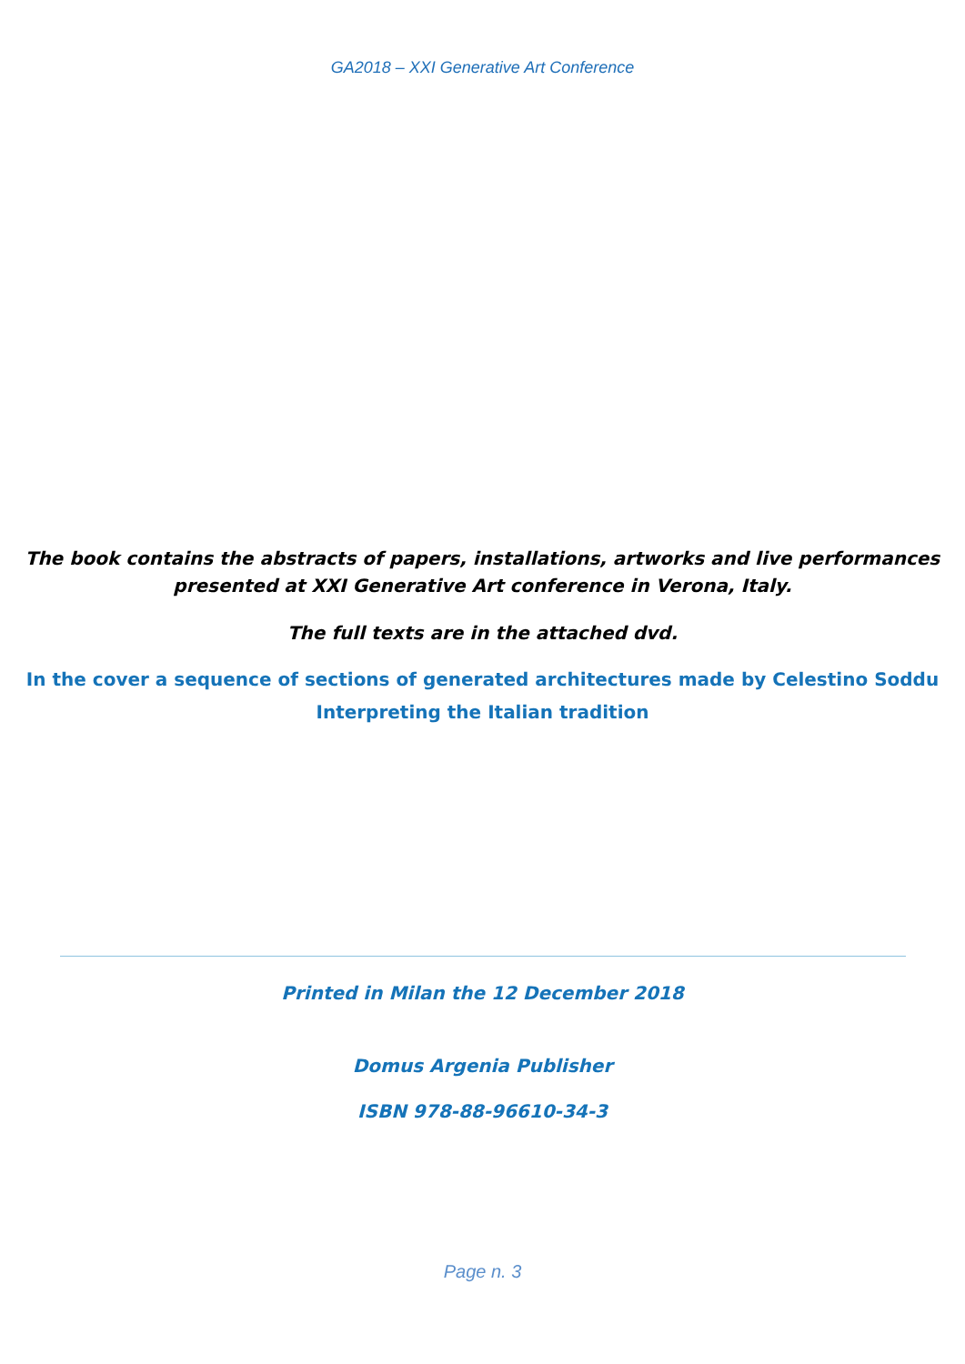GA2018 – XXI Generative Art Conference
The book contains the abstracts of papers, installations, artworks and live performances
presented at XXI Generative Art conference in Verona, Italy.
The full texts are in the attached dvd.
In the cover a sequence of sections of generated architectures made by Celestino Soddu
Interpreting the Italian tradition
Printed in Milan the 12 December 2018
Domus Argenia Publisher
ISBN 978-88-96610-34-3
Page n. 3